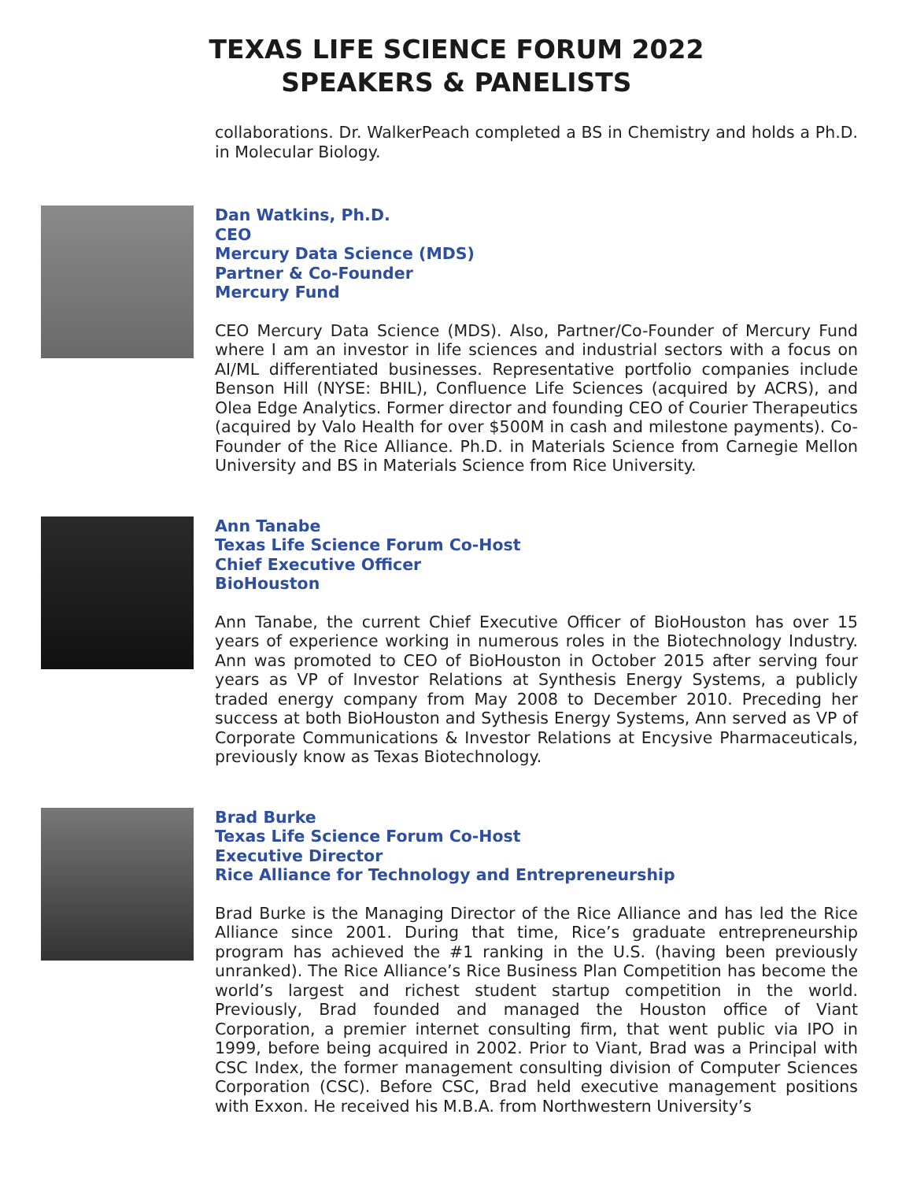TEXAS LIFE SCIENCE FORUM 2022
SPEAKERS & PANELISTS
collaborations. Dr. WalkerPeach completed a BS in Chemistry and holds a Ph.D. in Molecular Biology.
Dan Watkins, Ph.D.
CEO
Mercury Data Science (MDS)
Partner & Co-Founder
Mercury Fund
CEO Mercury Data Science (MDS). Also, Partner/Co-Founder of Mercury Fund where I am an investor in life sciences and industrial sectors with a focus on AI/ML differentiated businesses. Representative portfolio companies include Benson Hill (NYSE: BHIL), Confluence Life Sciences (acquired by ACRS), and Olea Edge Analytics. Former director and founding CEO of Courier Therapeutics (acquired by Valo Health for over $500M in cash and milestone payments). Co-Founder of the Rice Alliance. Ph.D. in Materials Science from Carnegie Mellon University and BS in Materials Science from Rice University.
Ann Tanabe
Texas Life Science Forum Co-Host
Chief Executive Officer
BioHouston
Ann Tanabe, the current Chief Executive Officer of BioHouston has over 15 years of experience working in numerous roles in the Biotechnology Industry. Ann was promoted to CEO of BioHouston in October 2015 after serving four years as VP of Investor Relations at Synthesis Energy Systems, a publicly traded energy company from May 2008 to December 2010. Preceding her success at both BioHouston and Sythesis Energy Systems, Ann served as VP of Corporate Communications & Investor Relations at Encysive Pharmaceuticals, previously know as Texas Biotechnology.
Brad Burke
Texas Life Science Forum Co-Host
Executive Director
Rice Alliance for Technology and Entrepreneurship
Brad Burke is the Managing Director of the Rice Alliance and has led the Rice Alliance since 2001. During that time, Rice’s graduate entrepreneurship program has achieved the #1 ranking in the U.S. (having been previously unranked). The Rice Alliance’s Rice Business Plan Competition has become the world’s largest and richest student startup competition in the world. Previously, Brad founded and managed the Houston office of Viant Corporation, a premier internet consulting firm, that went public via IPO in 1999, before being acquired in 2002. Prior to Viant, Brad was a Principal with CSC Index, the former management consulting division of Computer Sciences Corporation (CSC). Before CSC, Brad held executive management positions with Exxon. He received his M.B.A. from Northwestern University’s